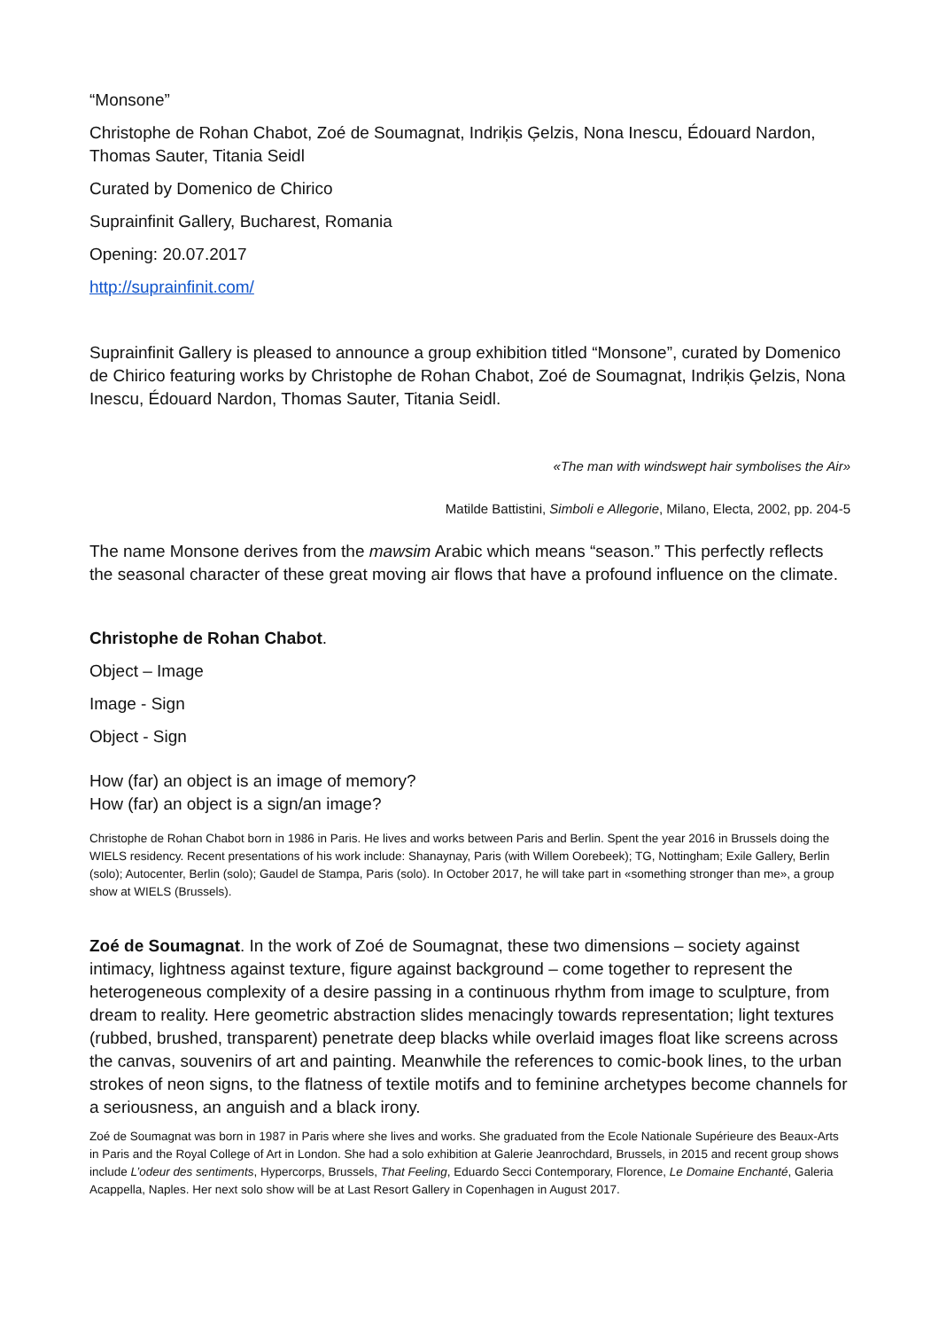“Monsone”
Christophe de Rohan Chabot, Zoé de Soumagnat, Indriķis Ģelzis, Nona Inescu, Édouard Nardon, Thomas Sauter, Titania Seidl
Curated by Domenico de Chirico
Suprainfinit Gallery, Bucharest, Romania
Opening: 20.07.2017
http://suprainfinit.com/
Suprainfinit Gallery is pleased to announce a group exhibition titled “Monsone”, curated by Domenico de Chirico featuring works by Christophe de Rohan Chabot, Zoé de Soumagnat, Indriķis Ģelzis, Nona Inescu, Édouard Nardon, Thomas Sauter, Titania Seidl.
«The man with windswept hair symbolises the Air»
Matilde Battistini, Simboli e Allegorie, Milano, Electa, 2002, pp. 204-5
The name Monsone derives from the mawsim Arabic which means “season.” This perfectly reflects the seasonal character of these great moving air flows that have a profound influence on the climate.
Christophe de Rohan Chabot.
Object – Image
Image - Sign
Object - Sign
How (far) an object is an image of memory?
How (far) an object is a sign/an image?
Christophe de Rohan Chabot born in 1986 in Paris. He lives and works between Paris and Berlin. Spent the year 2016 in Brussels doing the WIELS residency. Recent presentations of his work include: Shanaynay, Paris (with Willem Oorebeek); TG, Nottingham; Exile Gallery, Berlin (solo); Autocenter, Berlin (solo); Gaudel de Stampa, Paris (solo). In October 2017, he will take part in «something stronger than me», a group show at WIELS (Brussels).
Zoé de Soumagnat. In the work of Zoé de Soumagnat, these two dimensions – society against intimacy, lightness against texture, figure against background – come together to represent the heterogeneous complexity of a desire passing in a continuous rhythm from image to sculpture, from dream to reality. Here geometric abstraction slides menacingly towards representation; light textures (rubbed, brushed, transparent) penetrate deep blacks while overlaid images float like screens across the canvas, souvenirs of art and painting. Meanwhile the references to comic-book lines, to the urban strokes of neon signs, to the flatness of textile motifs and to feminine archetypes become channels for a seriousness, an anguish and a black irony.
Zoé de Soumagnat was born in 1987 in Paris where she lives and works. She graduated from the Ecole Nationale Supérieure des Beaux-Arts in Paris and the Royal College of Art in London. She had a solo exhibition at Galerie Jeanrochdard, Brussels, in 2015 and recent group shows include L’odeur des sentiments, Hypercorps, Brussels, That Feeling, Eduardo Secci Contemporary, Florence, Le Domaine Enchanté, Galeria Acappella, Naples. Her next solo show will be at Last Resort Gallery in Copenhagen in August 2017.